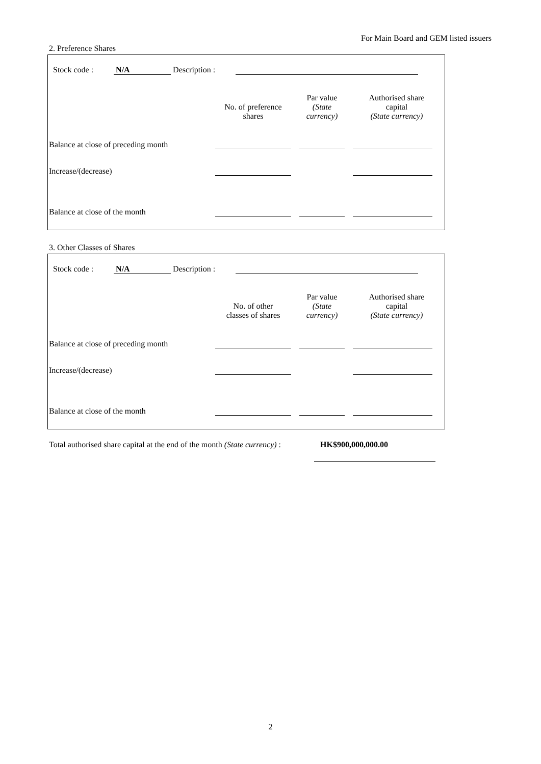For Main Board and GEM listed issuers
2. Preference Shares
Stock code : N/A Description :
| | No. of preference shares | Par value (State currency) | Authorised share capital (State currency) |
| --- | --- | --- | --- |
| Balance at close of preceding month | | | |
| Increase/(decrease) | | | |
| Balance at close of the month | | | |
3. Other Classes of Shares
Stock code : N/A Description :
| | No. of other classes of shares | Par value (State currency) | Authorised share capital (State currency) |
| --- | --- | --- | --- |
| Balance at close of preceding month | | | |
| Increase/(decrease) | | | |
| Balance at close of the month | | | |
| Total authorised share capital at the end of the month (State currency) : | HK$900,000,000.00 |
2